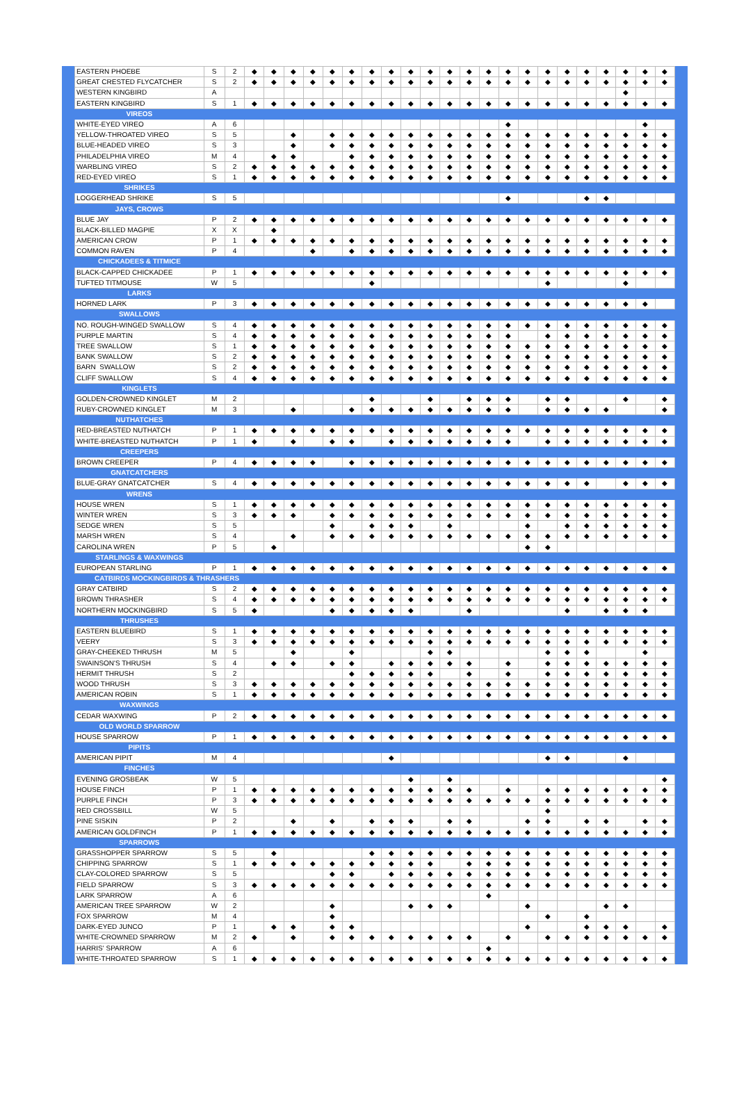| EASTERN PHOEBE | S | 2 | ◆ | ◆ | ◆ | ◆ | ◆ | ◆ | ◆ | ◆ | ◆ | ◆ | ◆ | ◆ | ◆ | ◆ | ◆ | ◆ | ◆ | ◆ | ◆ | ◆ | ◆ | ◆ |
| GREAT CRESTED FLYCATCHER | S | 2 | ◆ | ◆ | ◆ | ◆ | ◆ | ◆ | ◆ | ◆ | ◆ | ◆ | ◆ | ◆ | ◆ | ◆ | ◆ | ◆ | ◆ | ◆ | ◆ | ◆ | ◆ | ◆ |
| WESTERN KINGBIRD | A | | | | | | | | | | | | | | | | | | | | | ◆ | | |
| EASTERN KINGBIRD | S | 1 | ◆ | ◆ | ◆ | ◆ | ◆ | ◆ | ◆ | ◆ | ◆ | ◆ | ◆ | ◆ | ◆ | ◆ | ◆ | ◆ | ◆ | ◆ | ◆ | ◆ | ◆ | ◆ |
| VIREOS | | | | | | | | | | | | | | | | | | | | | | | | |
| WHITE-EYED VIREO | A | 6 | | | | | | | | | | | | | | ◆ | | | | | | | ◆ | |
| YELLOW-THROATED VIREO | S | 5 | | | ◆ | | ◆ | ◆ | ◆ | ◆ | ◆ | ◆ | ◆ | ◆ | ◆ | ◆ | ◆ | ◆ | ◆ | ◆ | ◆ | ◆ | ◆ | ◆ |
| BLUE-HEADED VIREO | S | 3 | | | ◆ | | ◆ | ◆ | ◆ | ◆ | ◆ | ◆ | ◆ | ◆ | ◆ | ◆ | ◆ | ◆ | ◆ | ◆ | ◆ | ◆ | ◆ | ◆ |
| PHILADELPHIA VIREO | M | 4 | | ◆ | ◆ | | | ◆ | ◆ | ◆ | ◆ | ◆ | ◆ | ◆ | ◆ | ◆ | ◆ | ◆ | ◆ | ◆ | ◆ | ◆ | ◆ | ◆ |
| WARBLING VIREO | S | 2 | ◆ | ◆ | ◆ | ◆ | ◆ | ◆ | ◆ | ◆ | ◆ | ◆ | ◆ | ◆ | ◆ | ◆ | ◆ | ◆ | ◆ | ◆ | ◆ | ◆ | ◆ | ◆ |
| RED-EYED VIREO | S | 1 | ◆ | ◆ | ◆ | ◆ | ◆ | ◆ | ◆ | ◆ | ◆ | ◆ | ◆ | ◆ | ◆ | ◆ | ◆ | ◆ | ◆ | ◆ | ◆ | ◆ | ◆ | ◆ |
| SHRIKES | | | | | | | | | | | | | | | | | | | | | | | | |
| LOGGERHEAD SHRIKE | S | 5 | | | | | | | | | | | | | | ◆ | | | | ◆ | ◆ | | | |
| JAYS, CROWS | | | | | | | | | | | | | | | | | | | | | | | | |
| BLUE JAY | P | 2 | ◆ | ◆ | ◆ | ◆ | ◆ | ◆ | ◆ | ◆ | ◆ | ◆ | ◆ | ◆ | ◆ | ◆ | ◆ | ◆ | ◆ | ◆ | ◆ | ◆ | ◆ | ◆ |
| BLACK-BILLED MAGPIE | X | X | | ◆ | | | | | | | | | | | | | | | | | | | | |
| AMERICAN CROW | P | 1 | ◆ | ◆ | ◆ | ◆ | ◆ | ◆ | ◆ | ◆ | ◆ | ◆ | ◆ | ◆ | ◆ | ◆ | ◆ | ◆ | ◆ | ◆ | ◆ | ◆ | ◆ | ◆ |
| COMMON RAVEN | P | 4 | | | | ◆ | | ◆ | ◆ | ◆ | ◆ | ◆ | ◆ | ◆ | ◆ | ◆ | ◆ | ◆ | ◆ | ◆ | ◆ | ◆ | ◆ | ◆ |
| CHICKADEES & TITMICE | | | | | | | | | | | | | | | | | | | | | | | | |
| BLACK-CAPPED CHICKADEE | P | 1 | ◆ | ◆ | ◆ | ◆ | ◆ | ◆ | ◆ | ◆ | ◆ | ◆ | ◆ | ◆ | ◆ | ◆ | ◆ | ◆ | ◆ | ◆ | ◆ | ◆ | ◆ | ◆ |
| TUFTED TITMOUSE | W | 5 | | | | | | | ◆ | | | | | | | | | ◆ | | | | ◆ | | |
| LARKS | | | | | | | | | | | | | | | | | | | | | | | | |
| HORNED LARK | P | 3 | ◆ | ◆ | ◆ | ◆ | ◆ | ◆ | ◆ | ◆ | ◆ | ◆ | ◆ | ◆ | ◆ | ◆ | ◆ | ◆ | ◆ | ◆ | ◆ | ◆ | ◆ | |
| SWALLOWS | | | | | | | | | | | | | | | | | | | | | | | | |
| NO. ROUGH-WINGED SWALLOW | S | 4 | ◆ | ◆ | ◆ | ◆ | ◆ | ◆ | ◆ | ◆ | ◆ | ◆ | ◆ | ◆ | ◆ | ◆ | ◆ | ◆ | ◆ | ◆ | ◆ | ◆ | ◆ | ◆ |
| PURPLE MARTIN | S | 4 | ◆ | ◆ | ◆ | ◆ | ◆ | ◆ | ◆ | ◆ | ◆ | ◆ | ◆ | ◆ | ◆ | ◆ | | ◆ | ◆ | ◆ | ◆ | ◆ | ◆ | ◆ |
| TREE SWALLOW | S | 1 | ◆ | ◆ | ◆ | ◆ | ◆ | ◆ | ◆ | ◆ | ◆ | ◆ | ◆ | ◆ | ◆ | ◆ | ◆ | ◆ | ◆ | ◆ | ◆ | ◆ | ◆ | ◆ |
| BANK SWALLOW | S | 2 | ◆ | ◆ | ◆ | ◆ | ◆ | ◆ | ◆ | ◆ | ◆ | ◆ | ◆ | ◆ | ◆ | ◆ | ◆ | ◆ | ◆ | ◆ | ◆ | ◆ | ◆ | ◆ |
| BARN SWALLOW | S | 2 | ◆ | ◆ | ◆ | ◆ | ◆ | ◆ | ◆ | ◆ | ◆ | ◆ | ◆ | ◆ | ◆ | ◆ | ◆ | ◆ | ◆ | ◆ | ◆ | ◆ | ◆ | ◆ |
| CLIFF SWALLOW | S | 4 | ◆ | ◆ | ◆ | ◆ | ◆ | ◆ | ◆ | ◆ | ◆ | ◆ | ◆ | ◆ | ◆ | ◆ | ◆ | ◆ | ◆ | ◆ | ◆ | ◆ | ◆ | ◆ |
| KINGLETS | | | | | | | | | | | | | | | | | | | | | | | | |
| GOLDEN-CROWNED KINGLET | M | 2 | | | | | | | ◆ | | | ◆ | | ◆ | ◆ | ◆ | | ◆ | ◆ | | | ◆ | | ◆ |
| RUBY-CROWNED KINGLET | M | 3 | | | ◆ | | | ◆ | ◆ | ◆ | ◆ | ◆ | ◆ | ◆ | ◆ | ◆ | | ◆ | ◆ | ◆ | ◆ | | | ◆ |
| NUTHATCHES | | | | | | | | | | | | | | | | | | | | | | | | |
| RED-BREASTED NUTHATCH | P | 1 | ◆ | ◆ | ◆ | ◆ | ◆ | ◆ | ◆ | ◆ | ◆ | ◆ | ◆ | ◆ | ◆ | ◆ | ◆ | ◆ | ◆ | ◆ | ◆ | ◆ | ◆ | ◆ |
| WHITE-BREASTED NUTHATCH | P | 1 | ◆ | | ◆ | | ◆ | ◆ | | ◆ | ◆ | ◆ | ◆ | ◆ | ◆ | ◆ | | ◆ | ◆ | ◆ | ◆ | ◆ | ◆ | ◆ |
| CREEPERS | | | | | | | | | | | | | | | | | | | | | | | | |
| BROWN CREEPER | P | 4 | ◆ | ◆ | ◆ | ◆ | | ◆ | ◆ | ◆ | ◆ | ◆ | ◆ | ◆ | ◆ | ◆ | ◆ | ◆ | ◆ | ◆ | ◆ | ◆ | ◆ | ◆ |
| GNATCATCHERS | | | | | | | | | | | | | | | | | | | | | | | | |
| BLUE-GRAY GNATCATCHER | S | 4 | ◆ | ◆ | ◆ | ◆ | ◆ | ◆ | ◆ | ◆ | ◆ | ◆ | ◆ | ◆ | ◆ | ◆ | ◆ | ◆ | ◆ | ◆ | | ◆ | ◆ | ◆ |
| WRENS | | | | | | | | | | | | | | | | | | | | | | | | |
| HOUSE WREN | S | 1 | ◆ | ◆ | ◆ | ◆ | ◆ | ◆ | ◆ | ◆ | ◆ | ◆ | ◆ | ◆ | ◆ | ◆ | ◆ | ◆ | ◆ | ◆ | ◆ | ◆ | ◆ | ◆ |
| WINTER WREN | S | 3 | ◆ | ◆ | ◆ | | ◆ | ◆ | ◆ | ◆ | ◆ | ◆ | ◆ | ◆ | ◆ | ◆ | ◆ | ◆ | ◆ | ◆ | ◆ | ◆ | ◆ | ◆ |
| SEDGE WREN | S | 5 | | | | | ◆ | | ◆ | ◆ | ◆ | | ◆ | | | | ◆ | | ◆ | ◆ | ◆ | ◆ | ◆ | ◆ |
| MARSH WREN | S | 4 | | | ◆ | | ◆ | ◆ | ◆ | ◆ | ◆ | ◆ | ◆ | ◆ | ◆ | ◆ | ◆ | ◆ | ◆ | ◆ | ◆ | ◆ | ◆ | ◆ |
| CAROLINA WREN | P | 5 | | ◆ | | | | | | | | | | | | | ◆ | ◆ | | | | | | |
| STARLINGS & WAXWINGS | | | | | | | | | | | | | | | | | | | | | | | | |
| EUROPEAN STARLING | P | 1 | ◆ | ◆ | ◆ | ◆ | ◆ | ◆ | ◆ | ◆ | ◆ | ◆ | ◆ | ◆ | ◆ | ◆ | ◆ | ◆ | ◆ | ◆ | ◆ | ◆ | ◆ | ◆ |
| CATBIRDS MOCKINGBIRDS & THRASHERS | | | | | | | | | | | | | | | | | | | | | | | | |
| GRAY CATBIRD | S | 2 | ◆ | ◆ | ◆ | ◆ | ◆ | ◆ | ◆ | ◆ | ◆ | ◆ | ◆ | ◆ | ◆ | ◆ | ◆ | ◆ | ◆ | ◆ | ◆ | ◆ | ◆ | ◆ |
| BROWN THRASHER | S | 4 | ◆ | ◆ | ◆ | ◆ | ◆ | ◆ | ◆ | ◆ | ◆ | ◆ | ◆ | ◆ | ◆ | ◆ | ◆ | ◆ | ◆ | ◆ | ◆ | ◆ | ◆ | ◆ |
| NORTHERN MOCKINGBIRD | S | 5 | ◆ | | | | ◆ | ◆ | ◆ | ◆ | ◆ | | | ◆ | | | | | ◆ | | ◆ | ◆ | ◆ | |
| THRUSHES | | | | | | | | | | | | | | | | | | | | | | | | |
| EASTERN BLUEBIRD | S | 1 | ◆ | ◆ | ◆ | ◆ | ◆ | ◆ | ◆ | ◆ | ◆ | ◆ | ◆ | ◆ | ◆ | ◆ | ◆ | ◆ | ◆ | ◆ | ◆ | ◆ | ◆ | ◆ |
| VEERY | S | 3 | ◆ | ◆ | ◆ | ◆ | ◆ | ◆ | ◆ | ◆ | ◆ | ◆ | ◆ | ◆ | ◆ | ◆ | ◆ | ◆ | ◆ | ◆ | ◆ | ◆ | ◆ | ◆ |
| GRAY-CHEEKED THRUSH | M | 5 | | | ◆ | | | ◆ | | | | ◆ | ◆ | | | | | ◆ | ◆ | ◆ | | | ◆ | |
| SWAINSON'S THRUSH | S | 4 | | ◆ | ◆ | | ◆ | ◆ | | ◆ | ◆ | ◆ | ◆ | ◆ | | ◆ | | ◆ | ◆ | ◆ | ◆ | ◆ | ◆ | ◆ |
| HERMIT THRUSH | S | 2 | | | | | | ◆ | ◆ | ◆ | ◆ | ◆ | | ◆ | | ◆ | | ◆ | ◆ | ◆ | ◆ | ◆ | ◆ | ◆ |
| WOOD THRUSH | S | 3 | ◆ | ◆ | ◆ | ◆ | ◆ | ◆ | ◆ | ◆ | ◆ | ◆ | ◆ | ◆ | ◆ | ◆ | ◆ | ◆ | ◆ | ◆ | ◆ | ◆ | ◆ | ◆ |
| AMERICAN ROBIN | S | 1 | ◆ | ◆ | ◆ | ◆ | ◆ | ◆ | ◆ | ◆ | ◆ | ◆ | ◆ | ◆ | ◆ | ◆ | ◆ | ◆ | ◆ | ◆ | ◆ | ◆ | ◆ | ◆ |
| WAXWINGS | | | | | | | | | | | | | | | | | | | | | | | | |
| CEDAR WAXWING | P | 2 | ◆ | ◆ | ◆ | ◆ | ◆ | ◆ | ◆ | ◆ | ◆ | ◆ | ◆ | ◆ | ◆ | ◆ | ◆ | ◆ | ◆ | ◆ | ◆ | ◆ | ◆ | ◆ |
| OLD WORLD SPARROW | | | | | | | | | | | | | | | | | | | | | | | | |
| HOUSE SPARROW | P | 1 | ◆ | ◆ | ◆ | ◆ | ◆ | ◆ | ◆ | ◆ | ◆ | ◆ | ◆ | ◆ | ◆ | ◆ | ◆ | ◆ | ◆ | ◆ | ◆ | ◆ | ◆ | ◆ |
| PIPITS | | | | | | | | | | | | | | | | | | | | | | | | |
| AMERICAN PIPIT | M | 4 | | | | | | | | ◆ | | | | | | | | ◆ | ◆ | | | ◆ | | |
| FINCHES | | | | | | | | | | | | | | | | | | | | | | | | |
| EVENING GROSBEAK | W | 5 | | | | | | | | | ◆ | | ◆ | | | | | | | | | | | ◆ |
| HOUSE FINCH | P | 1 | ◆ | ◆ | ◆ | ◆ | ◆ | ◆ | ◆ | ◆ | ◆ | ◆ | ◆ | ◆ | | ◆ | | ◆ | ◆ | ◆ | ◆ | ◆ | ◆ | ◆ |
| PURPLE FINCH | P | 3 | ◆ | ◆ | ◆ | ◆ | ◆ | ◆ | ◆ | ◆ | ◆ | ◆ | ◆ | ◆ | ◆ | ◆ | ◆ | ◆ | ◆ | ◆ | ◆ | ◆ | ◆ | ◆ |
| RED CROSSBILL | W | 5 | | | | | | | | | | | | | | | | ◆ | | | | | | |
| PINE SISKIN | P | 2 | | | ◆ | | ◆ | | ◆ | ◆ | ◆ | | ◆ | ◆ | | | ◆ | ◆ | | ◆ | ◆ | | ◆ | ◆ |
| AMERICAN GOLDFINCH | P | 1 | ◆ | ◆ | ◆ | ◆ | ◆ | ◆ | ◆ | ◆ | ◆ | ◆ | ◆ | ◆ | ◆ | ◆ | ◆ | ◆ | ◆ | ◆ | ◆ | ◆ | ◆ | ◆ |
| SPARROWS | | | | | | | | | | | | | | | | | | | | | | | | |
| GRASSHOPPER SPARROW | S | 5 | | ◆ | | | | | ◆ | ◆ | ◆ | ◆ | ◆ | ◆ | ◆ | ◆ | ◆ | ◆ | ◆ | ◆ | ◆ | ◆ | ◆ | ◆ |
| CHIPPING SPARROW | S | 1 | ◆ | ◆ | ◆ | ◆ | ◆ | ◆ | ◆ | ◆ | ◆ | ◆ | | ◆ | ◆ | ◆ | ◆ | ◆ | ◆ | ◆ | ◆ | ◆ | ◆ | ◆ |
| CLAY-COLORED SPARROW | S | 5 | | | | | ◆ | ◆ | | ◆ | ◆ | ◆ | ◆ | ◆ | ◆ | ◆ | ◆ | ◆ | ◆ | ◆ | ◆ | ◆ | ◆ | ◆ |
| FIELD SPARROW | S | 3 | ◆ | ◆ | ◆ | ◆ | ◆ | ◆ | ◆ | ◆ | ◆ | ◆ | ◆ | ◆ | ◆ | ◆ | ◆ | ◆ | ◆ | ◆ | ◆ | ◆ | ◆ | ◆ |
| LARK SPARROW | A | 6 | | | | | | | | | | | | | ◆ | | | | | | | | | |
| AMERICAN TREE SPARROW | W | 2 | | | | | ◆ | | | | ◆ | ◆ | ◆ | | | | ◆ | | | | ◆ | ◆ | | |
| FOX SPARROW | M | 4 | | | | | ◆ | | | | | | | | | | | ◆ | | ◆ | | | | |
| DARK-EYED JUNCO | P | 1 | | ◆ | ◆ | | ◆ | ◆ | | | | | | | | | ◆ | | | ◆ | ◆ | ◆ | | ◆ |
| WHITE-CROWNED SPARROW | M | 2 | ◆ | | ◆ | | ◆ | ◆ | ◆ | ◆ | ◆ | ◆ | ◆ | ◆ | | ◆ | | ◆ | ◆ | ◆ | ◆ | ◆ | ◆ | ◆ |
| HARRIS' SPARROW | A | 6 | | | | | | | | | | | | | ◆ | | | | | | | | | |
| WHITE-THROATED SPARROW | S | 1 | ◆ | ◆ | ◆ | ◆ | ◆ | ◆ | ◆ | ◆ | ◆ | ◆ | ◆ | ◆ | ◆ | ◆ | ◆ | ◆ | ◆ | ◆ | ◆ | ◆ | ◆ | ◆ |